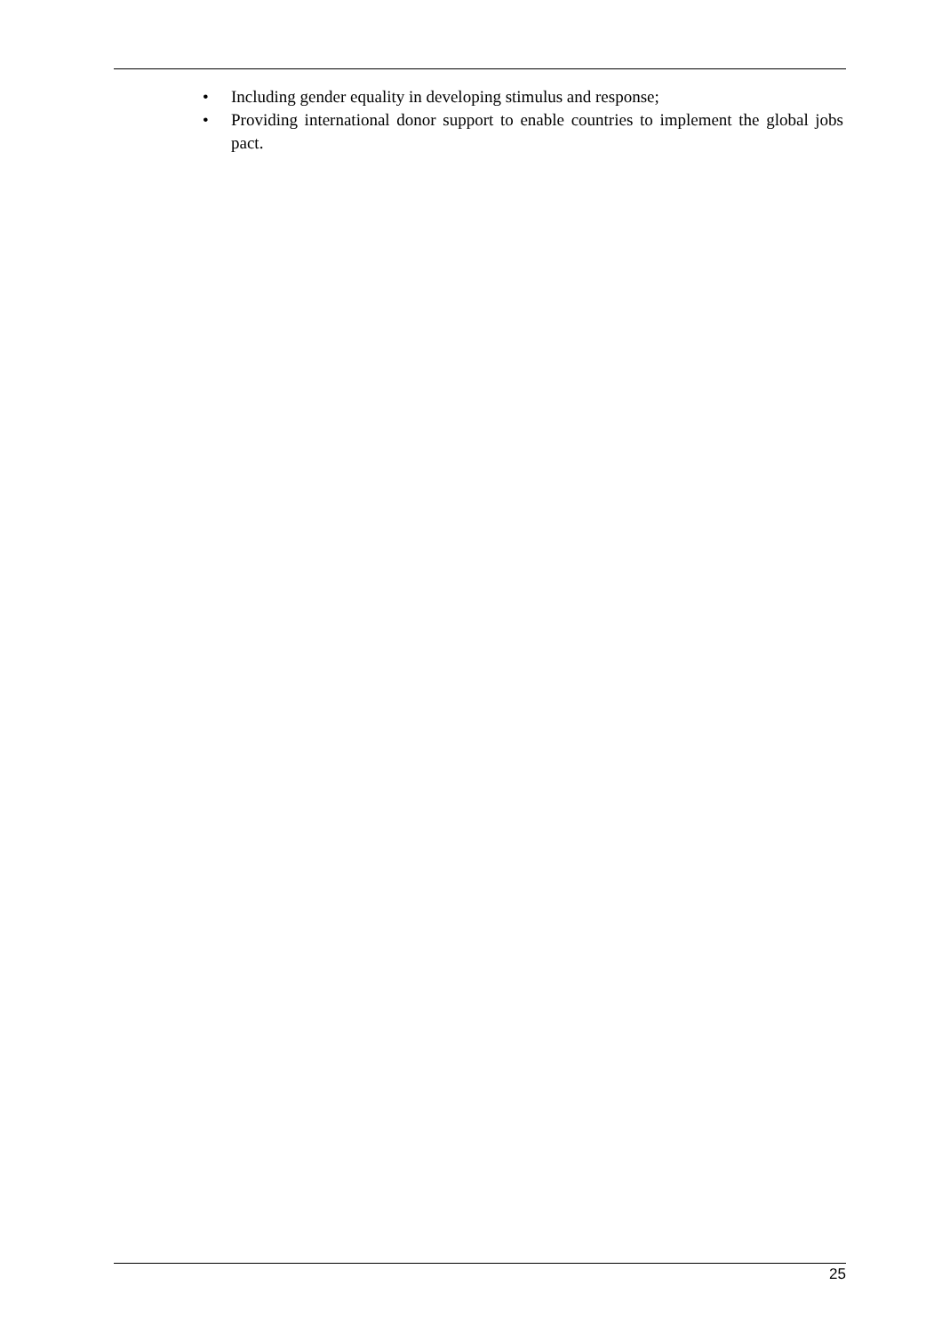• Including gender equality in developing stimulus and response;
• Providing international donor support to enable countries to implement the global jobs pact.
25